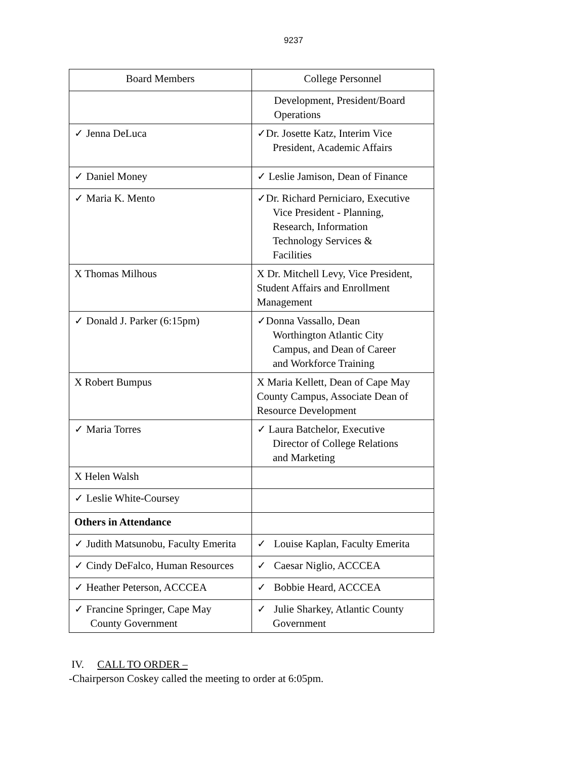9237
| Board Members | College Personnel |
| --- | --- |
| | Development, President/Board Operations |
| ✓ Jenna DeLuca | ✓Dr. Josette Katz, Interim Vice President, Academic Affairs |
| ✓ Daniel Money | ✓ Leslie Jamison, Dean of Finance |
| ✓ Maria K. Mento | ✓Dr. Richard Perniciaro, Executive Vice President - Planning, Research, Information Technology Services & Facilities |
| X Thomas Milhous | X Dr. Mitchell Levy, Vice President, Student Affairs and Enrollment Management |
| ✓ Donald J. Parker (6:15pm) | ✓Donna Vassallo, Dean Worthington Atlantic City Campus, and Dean of Career and Workforce Training |
| X Robert Bumpus | X Maria Kellett, Dean of Cape May County Campus, Associate Dean of Resource Development |
| ✓ Maria Torres | ✓ Laura Batchelor, Executive Director of College Relations and Marketing |
| X Helen Walsh | |
| ✓ Leslie White-Coursey | |
| Others in Attendance | |
| ✓ Judith Matsunobu, Faculty Emerita | ✓ Louise Kaplan, Faculty Emerita |
| ✓ Cindy DeFalco, Human Resources | ✓ Caesar Niglio, ACCCEA |
| ✓ Heather Peterson, ACCCEA | ✓ Bobbie Heard, ACCCEA |
| ✓ Francine Springer, Cape May County Government | ✓ Julie Sharkey, Atlantic County Government |
IV. CALL TO ORDER –
-Chairperson Coskey called the meeting to order at 6:05pm.